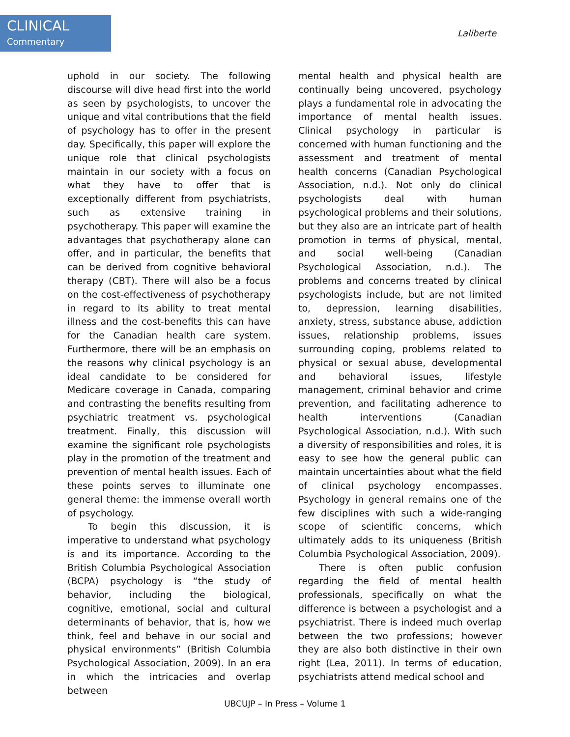CLINICAL
Commentary
Laliberte
uphold in our society. The following discourse will dive head first into the world as seen by psychologists, to uncover the unique and vital contributions that the field of psychology has to offer in the present day. Specifically, this paper will explore the unique role that clinical psychologists maintain in our society with a focus on what they have to offer that is exceptionally different from psychiatrists, such as extensive training in psychotherapy. This paper will examine the advantages that psychotherapy alone can offer, and in particular, the benefits that can be derived from cognitive behavioral therapy (CBT). There will also be a focus on the cost-effectiveness of psychotherapy in regard to its ability to treat mental illness and the cost-benefits this can have for the Canadian health care system. Furthermore, there will be an emphasis on the reasons why clinical psychology is an ideal candidate to be considered for Medicare coverage in Canada, comparing and contrasting the benefits resulting from psychiatric treatment vs. psychological treatment. Finally, this discussion will examine the significant role psychologists play in the promotion of the treatment and prevention of mental health issues. Each of these points serves to illuminate one general theme: the immense overall worth of psychology.
To begin this discussion, it is imperative to understand what psychology is and its importance. According to the British Columbia Psychological Association (BCPA) psychology is “the study of behavior, including the biological, cognitive, emotional, social and cultural determinants of behavior, that is, how we think, feel and behave in our social and physical environments” (British Columbia Psychological Association, 2009). In an era in which the intricacies and overlap between
mental health and physical health are continually being uncovered, psychology plays a fundamental role in advocating the importance of mental health issues. Clinical psychology in particular is concerned with human functioning and the assessment and treatment of mental health concerns (Canadian Psychological Association, n.d.). Not only do clinical psychologists deal with human psychological problems and their solutions, but they also are an intricate part of health promotion in terms of physical, mental, and social well-being (Canadian Psychological Association, n.d.). The problems and concerns treated by clinical psychologists include, but are not limited to, depression, learning disabilities, anxiety, stress, substance abuse, addiction issues, relationship problems, issues surrounding coping, problems related to physical or sexual abuse, developmental and behavioral issues, lifestyle management, criminal behavior and crime prevention, and facilitating adherence to health interventions (Canadian Psychological Association, n.d.). With such a diversity of responsibilities and roles, it is easy to see how the general public can maintain uncertainties about what the field of clinical psychology encompasses. Psychology in general remains one of the few disciplines with such a wide-ranging scope of scientific concerns, which ultimately adds to its uniqueness (British Columbia Psychological Association, 2009).
There is often public confusion regarding the field of mental health professionals, specifically on what the difference is between a psychologist and a psychiatrist. There is indeed much overlap between the two professions; however they are also both distinctive in their own right (Lea, 2011). In terms of education, psychiatrists attend medical school and
UBCUJP – In Press – Volume 1